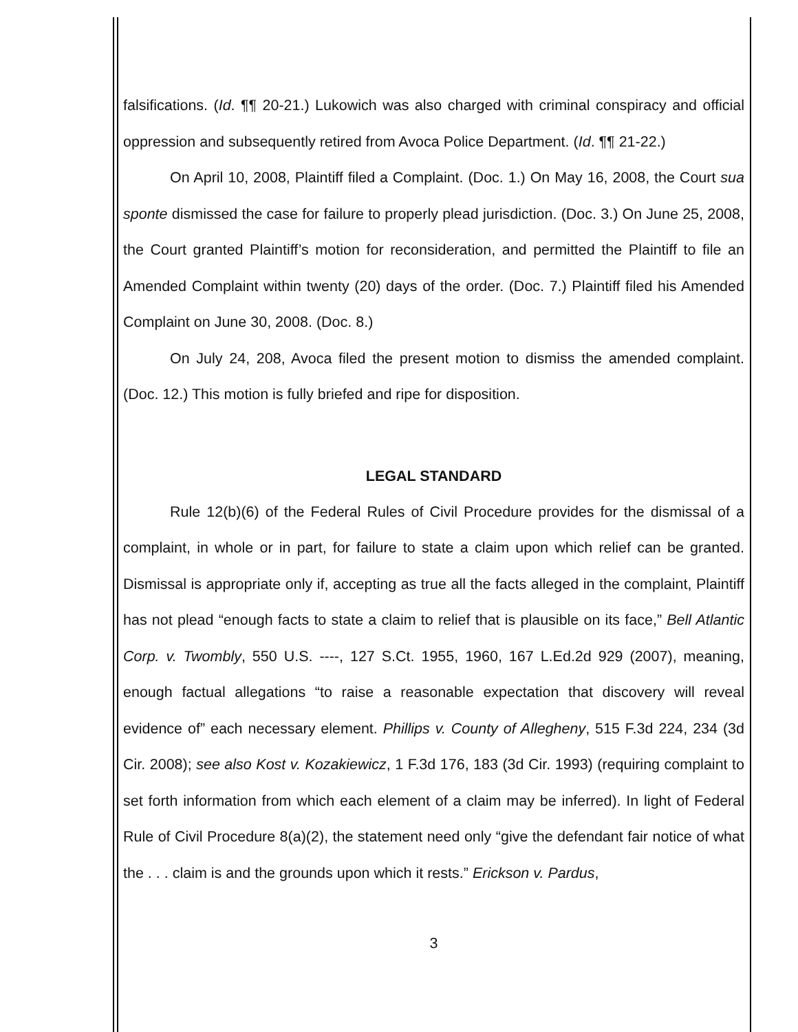falsifications. (Id. ¶¶ 20-21.) Lukowich was also charged with criminal conspiracy and official oppression and subsequently retired from Avoca Police Department. (Id. ¶¶ 21-22.)
On April 10, 2008, Plaintiff filed a Complaint. (Doc. 1.) On May 16, 2008, the Court sua sponte dismissed the case for failure to properly plead jurisdiction. (Doc. 3.) On June 25, 2008, the Court granted Plaintiff’s motion for reconsideration, and permitted the Plaintiff to file an Amended Complaint within twenty (20) days of the order. (Doc. 7.) Plaintiff filed his Amended Complaint on June 30, 2008. (Doc. 8.)
On July 24, 208, Avoca filed the present motion to dismiss the amended complaint. (Doc. 12.) This motion is fully briefed and ripe for disposition.
LEGAL STANDARD
Rule 12(b)(6) of the Federal Rules of Civil Procedure provides for the dismissal of a complaint, in whole or in part, for failure to state a claim upon which relief can be granted. Dismissal is appropriate only if, accepting as true all the facts alleged in the complaint, Plaintiff has not plead “enough facts to state a claim to relief that is plausible on its face,” Bell Atlantic Corp. v. Twombly, 550 U.S. ----, 127 S.Ct. 1955, 1960, 167 L.Ed.2d 929 (2007), meaning, enough factual allegations “to raise a reasonable expectation that discovery will reveal evidence of” each necessary element. Phillips v. County of Allegheny, 515 F.3d 224, 234 (3d Cir. 2008); see also Kost v. Kozakiewicz, 1 F.3d 176, 183 (3d Cir. 1993) (requiring complaint to set forth information from which each element of a claim may be inferred). In light of Federal Rule of Civil Procedure 8(a)(2), the statement need only “give the defendant fair notice of what the . . . claim is and the grounds upon which it rests.” Erickson v. Pardus,
3